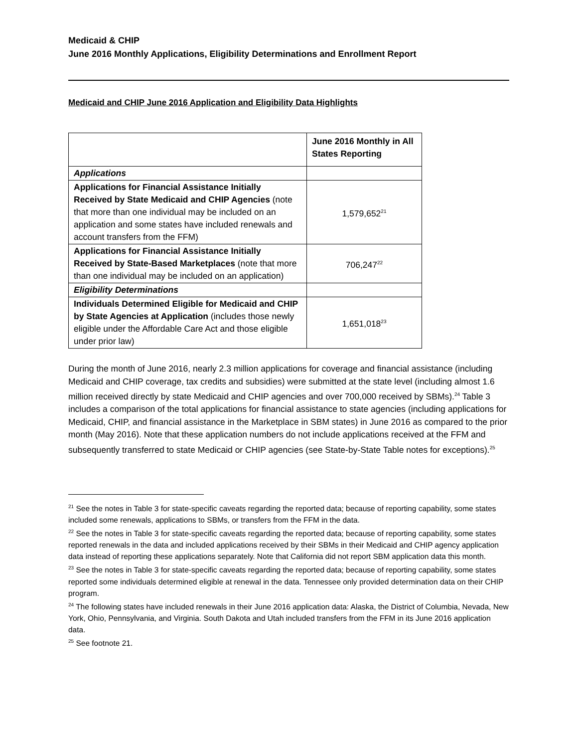Medicaid & CHIP
June 2016 Monthly Applications, Eligibility Determinations and Enrollment Report
Medicaid and CHIP June 2016 Application and Eligibility Data Highlights
| | June 2016 Monthly in All States Reporting |
| --- | --- |
| Applications | |
| Applications for Financial Assistance Initially Received by State Medicaid and CHIP Agencies (note that more than one individual may be included on an application and some states have included renewals and account transfers from the FFM) | 1,579,652<sup>21</sup> |
| Applications for Financial Assistance Initially Received by State-Based Marketplaces (note that more than one individual may be included on an application) | 706,247<sup>22</sup> |
| Eligibility Determinations | |
| Individuals Determined Eligible for Medicaid and CHIP by State Agencies at Application (includes those newly eligible under the Affordable Care Act and those eligible under prior law) | 1,651,018<sup>23</sup> |
During the month of June 2016, nearly 2.3 million applications for coverage and financial assistance (including Medicaid and CHIP coverage, tax credits and subsidies) were submitted at the state level (including almost 1.6 million received directly by state Medicaid and CHIP agencies and over 700,000 received by SBMs).<sup>24</sup> Table 3 includes a comparison of the total applications for financial assistance to state agencies (including applications for Medicaid, CHIP, and financial assistance in the Marketplace in SBM states) in June 2016 as compared to the prior month (May 2016). Note that these application numbers do not include applications received at the FFM and subsequently transferred to state Medicaid or CHIP agencies (see State-by-State Table notes for exceptions).<sup>25</sup>
<sup>21</sup> See the notes in Table 3 for state-specific caveats regarding the reported data; because of reporting capability, some states included some renewals, applications to SBMs, or transfers from the FFM in the data.
<sup>22</sup> See the notes in Table 3 for state-specific caveats regarding the reported data; because of reporting capability, some states reported renewals in the data and included applications received by their SBMs in their Medicaid and CHIP agency application data instead of reporting these applications separately. Note that California did not report SBM application data this month.
<sup>23</sup> See the notes in Table 3 for state-specific caveats regarding the reported data; because of reporting capability, some states reported some individuals determined eligible at renewal in the data. Tennessee only provided determination data on their CHIP program.
<sup>24</sup> The following states have included renewals in their June 2016 application data: Alaska, the District of Columbia, Nevada, New York, Ohio, Pennsylvania, and Virginia. South Dakota and Utah included transfers from the FFM in its June 2016 application data.
<sup>25</sup> See footnote 21.